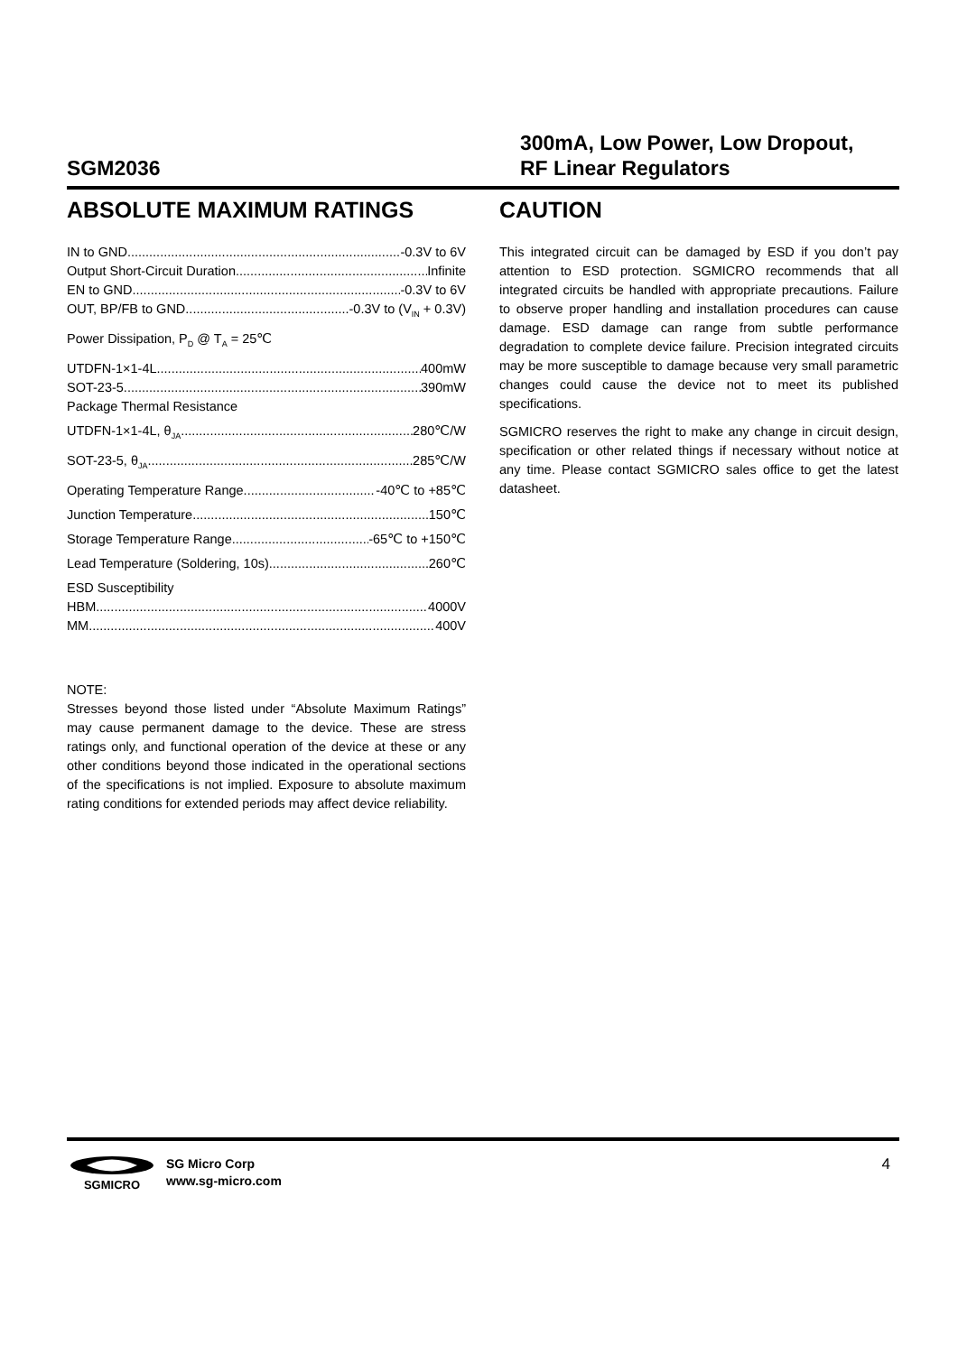SGM2036
300mA, Low Power, Low Dropout,
RF Linear Regulators
ABSOLUTE MAXIMUM RATINGS
IN to GND -0.3V to 6V
Output Short-Circuit Duration Infinite
EN to GND -0.3V to 6V
OUT, BP/FB to GND -0.3V to (V<sub>IN</sub> + 0.3V)
Power Dissipation, P<sub>D</sub> @ T<sub>A</sub> = 25℃
UTDFN-1×1-4L 400mW
SOT-23-5 390mW
Package Thermal Resistance
UTDFN-1×1-4L, θ<sub>JA</sub> 280℃/W
SOT-23-5, θ<sub>JA</sub> 285℃/W
Operating Temperature Range -40℃ to +85℃
Junction Temperature 150℃
Storage Temperature Range -65℃ to +150℃
Lead Temperature (Soldering, 10s) 260℃
ESD Susceptibility
HBM 4000V
MM 400V
NOTE:
Stresses beyond those listed under “Absolute Maximum Ratings” may cause permanent damage to the device. These are stress ratings only, and functional operation of the device at these or any other conditions beyond those indicated in the operational sections of the specifications is not implied. Exposure to absolute maximum rating conditions for extended periods may affect device reliability.
CAUTION
This integrated circuit can be damaged by ESD if you don’t pay attention to ESD protection. SGMICRO recommends that all integrated circuits be handled with appropriate precautions. Failure to observe proper handling and installation procedures can cause damage. ESD damage can range from subtle performance degradation to complete device failure. Precision integrated circuits may be more susceptible to damage because very small parametric changes could cause the device not to meet its published specifications.
SGMICRO reserves the right to make any change in circuit design, specification or other related things if necessary without notice at any time. Please contact SGMICRO sales office to get the latest datasheet.
SGMICRO
SG Micro Corp
www.sg-micro.com
4